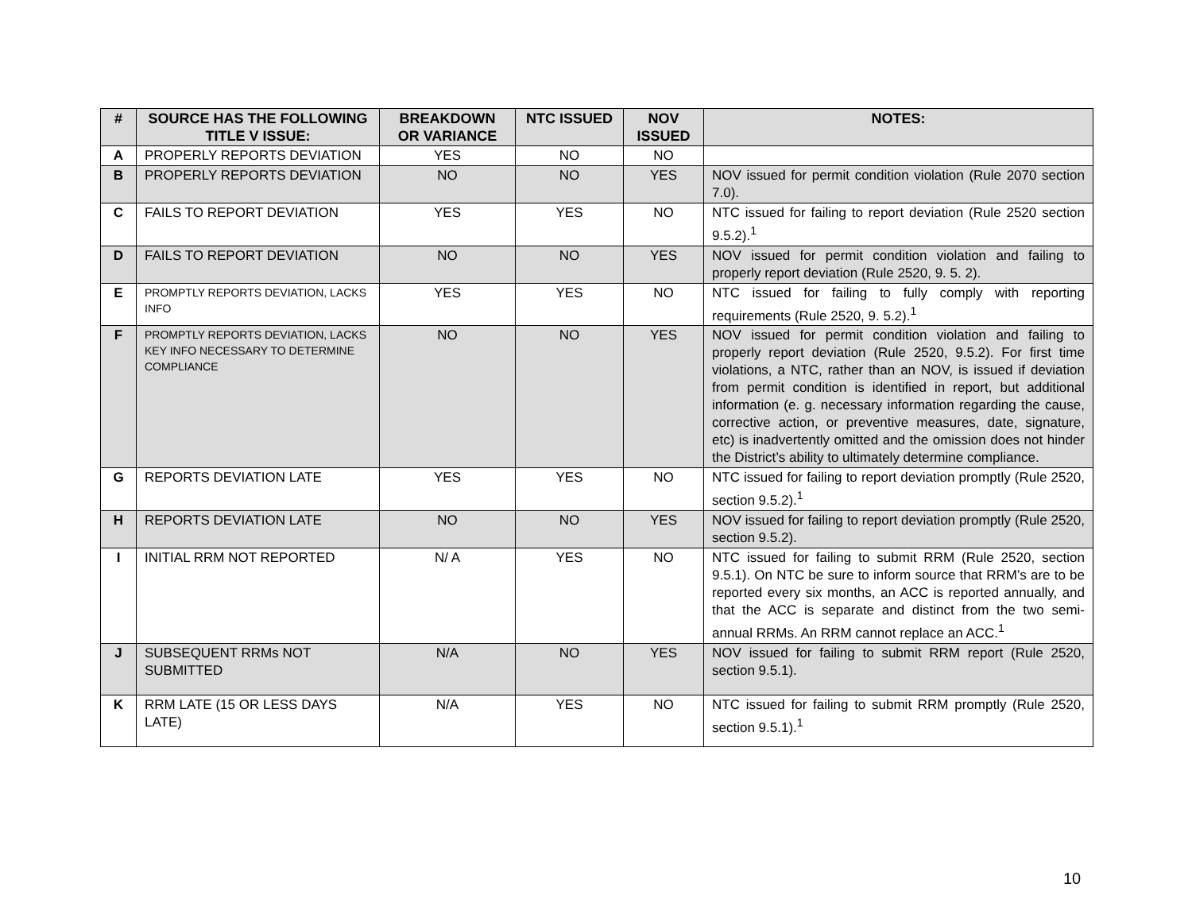| # | SOURCE HAS THE FOLLOWING TITLE V ISSUE: | BREAKDOWN OR VARIANCE | NTC ISSUED | NOV ISSUED | NOTES: |
| --- | --- | --- | --- | --- | --- |
| A | PROPERLY REPORTS DEVIATION | YES | NO | NO | |
| B | PROPERLY REPORTS DEVIATION | NO | NO | YES | NOV issued for permit condition violation (Rule 2070 section 7.0). |
| C | FAILS TO REPORT DEVIATION | YES | YES | NO | NTC issued for failing to report deviation (Rule 2520 section 9.5.2).<sup>1</sup> |
| D | FAILS TO REPORT DEVIATION | NO | NO | YES | NOV issued for permit condition violation and failing to properly report deviation (Rule 2520, 9. 5. 2). |
| E | PROMPTLY REPORTS DEVIATION, LACKS INFO | YES | YES | NO | NTC issued for failing to fully comply with reporting requirements (Rule 2520, 9. 5.2).<sup>1</sup> |
| F | PROMPTLY REPORTS DEVIATION, LACKS KEY INFO NECESSARY TO DETERMINE COMPLIANCE | NO | NO | YES | NOV issued for permit condition violation and failing to properly report deviation (Rule 2520, 9.5.2). For first time violations, a NTC, rather than an NOV, is issued if deviation from permit condition is identified in report, but additional information (e. g. necessary information regarding the cause, corrective action, or preventive measures, date, signature, etc) is inadvertently omitted and the omission does not hinder the District’s ability to ultimately determine compliance. |
| G | REPORTS DEVIATION LATE | YES | YES | NO | NTC issued for failing to report deviation promptly (Rule 2520, section 9.5.2).<sup>1</sup> |
| H | REPORTS DEVIATION LATE | NO | NO | YES | NOV issued for failing to report deviation promptly (Rule 2520, section 9.5.2). |
| I | INITIAL RRM NOT REPORTED | N/ A | YES | NO | NTC issued for failing to submit RRM (Rule 2520, section 9.5.1). On NTC be sure to inform source that RRM’s are to be reported every six months, an ACC is reported annually, and that the ACC is separate and distinct from the two semi- annual RRMs. An RRM cannot replace an ACC.<sup>1</sup> |
| J | SUBSEQUENT RRMs NOT SUBMITTED | N/A | NO | YES | NOV issued for failing to submit RRM report (Rule 2520, section 9.5.1). |
| K | RRM LATE (15 OR LESS DAYS LATE) | N/A | YES | NO | NTC issued for failing to submit RRM promptly (Rule 2520, section 9.5.1).<sup>1</sup> |
10